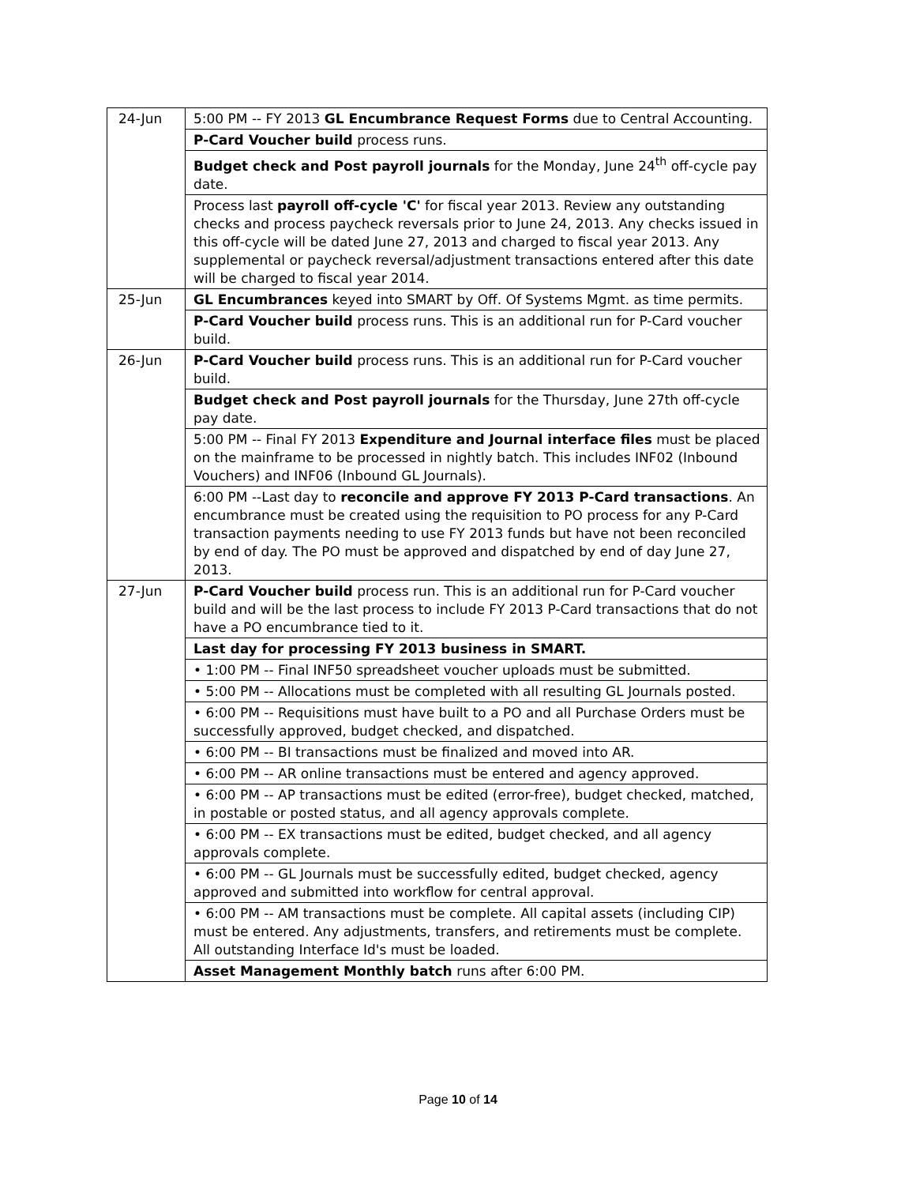| 24-Jun | 5:00 PM -- FY 2013 GL Encumbrance Request Forms due to Central Accounting. |
| | P-Card Voucher build process runs. |
| | Budget check and Post payroll journals for the Monday, June 24<sup>th</sup> off-cycle pay date. |
| | Process last payroll off-cycle 'C' for fiscal year 2013. Review any outstanding checks and process paycheck reversals prior to June 24, 2013. Any checks issued in this off-cycle will be dated June 27, 2013 and charged to fiscal year 2013. Any supplemental or paycheck reversal/adjustment transactions entered after this date will be charged to fiscal year 2014. |
| 25-Jun | GL Encumbrances keyed into SMART by Off. Of Systems Mgmt. as time permits. |
| | P-Card Voucher build process runs. This is an additional run for P-Card voucher build. |
| 26-Jun | P-Card Voucher build process runs. This is an additional run for P-Card voucher build. |
| | Budget check and Post payroll journals for the Thursday, June 27th off-cycle pay date. |
| | 5:00 PM -- Final FY 2013 Expenditure and Journal interface files must be placed on the mainframe to be processed in nightly batch. This includes INF02 (Inbound Vouchers) and INF06 (Inbound GL Journals). |
| | 6:00 PM --Last day to reconcile and approve FY 2013 P-Card transactions . An encumbrance must be created using the requisition to PO process for any P-Card transaction payments needing to use FY 2013 funds but have not been reconciled by end of day. The PO must be approved and dispatched by end of day June 27, 2013. |
| 27-Jun | P-Card Voucher build process run. This is an additional run for P-Card voucher build and will be the last process to include FY 2013 P-Card transactions that do not have a PO encumbrance tied to it. |
| | Last day for processing FY 2013 business in SMART. |
| | • 1:00 PM -- Final INF50 spreadsheet voucher uploads must be submitted. |
| | • 5:00 PM -- Allocations must be completed with all resulting GL Journals posted. |
| | • 6:00 PM -- Requisitions must have built to a PO and all Purchase Orders must be successfully approved, budget checked, and dispatched. |
| | • 6:00 PM -- BI transactions must be finalized and moved into AR. |
| | • 6:00 PM -- AR online transactions must be entered and agency approved. |
| | • 6:00 PM -- AP transactions must be edited (error-free), budget checked, matched, in postable or posted status, and all agency approvals complete. |
| | • 6:00 PM -- EX transactions must be edited, budget checked, and all agency approvals complete. |
| | • 6:00 PM -- GL Journals must be successfully edited, budget checked, agency approved and submitted into workflow for central approval. |
| | • 6:00 PM -- AM transactions must be complete. All capital assets (including CIP) must be entered. Any adjustments, transfers, and retirements must be complete. All outstanding Interface Id's must be loaded. |
| | Asset Management Monthly batch runs after 6:00 PM. |
Page 10 of 14